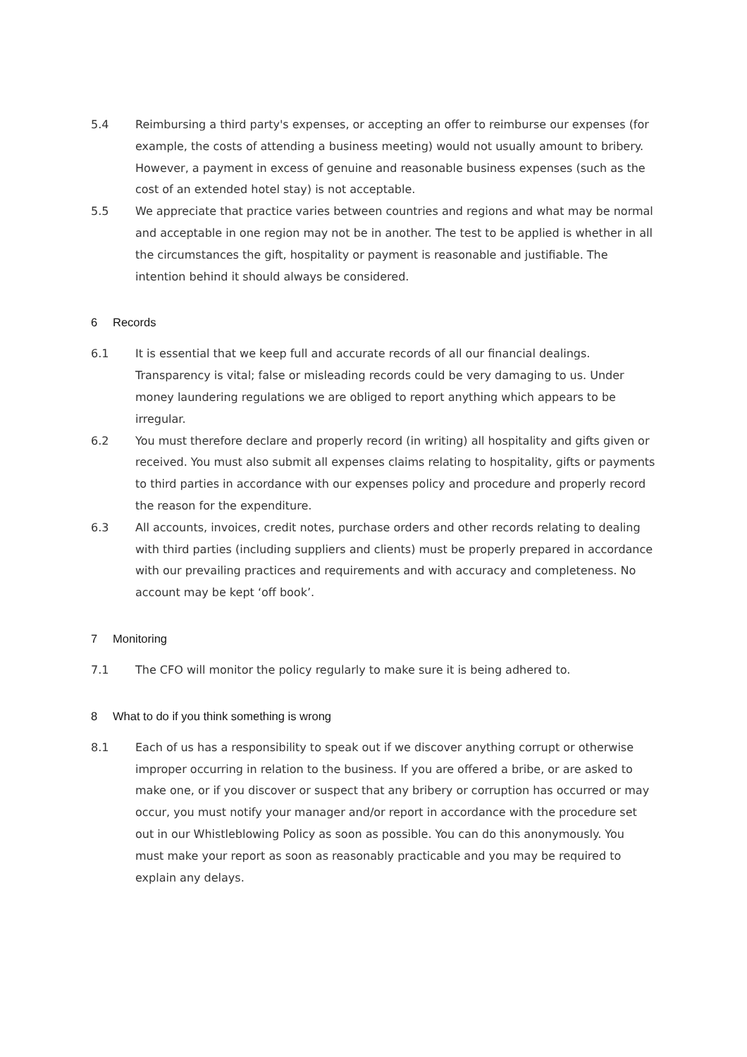5.4 Reimbursing a third party's expenses, or accepting an offer to reimburse our expenses (for example, the costs of attending a business meeting) would not usually amount to bribery. However, a payment in excess of genuine and reasonable business expenses (such as the cost of an extended hotel stay) is not acceptable.
5.5 We appreciate that practice varies between countries and regions and what may be normal and acceptable in one region may not be in another. The test to be applied is whether in all the circumstances the gift, hospitality or payment is reasonable and justifiable. The intention behind it should always be considered.
6 Records
6.1 It is essential that we keep full and accurate records of all our financial dealings. Transparency is vital; false or misleading records could be very damaging to us. Under money laundering regulations we are obliged to report anything which appears to be irregular.
6.2 You must therefore declare and properly record (in writing) all hospitality and gifts given or received. You must also submit all expenses claims relating to hospitality, gifts or payments to third parties in accordance with our expenses policy and procedure and properly record the reason for the expenditure.
6.3 All accounts, invoices, credit notes, purchase orders and other records relating to dealing with third parties (including suppliers and clients) must be properly prepared in accordance with our prevailing practices and requirements and with accuracy and completeness. No account may be kept ‘off book’.
7 Monitoring
7.1 The CFO will monitor the policy regularly to make sure it is being adhered to.
8 What to do if you think something is wrong
8.1 Each of us has a responsibility to speak out if we discover anything corrupt or otherwise improper occurring in relation to the business. If you are offered a bribe, or are asked to make one, or if you discover or suspect that any bribery or corruption has occurred or may occur, you must notify your manager and/or report in accordance with the procedure set out in our Whistleblowing Policy as soon as possible. You can do this anonymously. You must make your report as soon as reasonably practicable and you may be required to explain any delays.